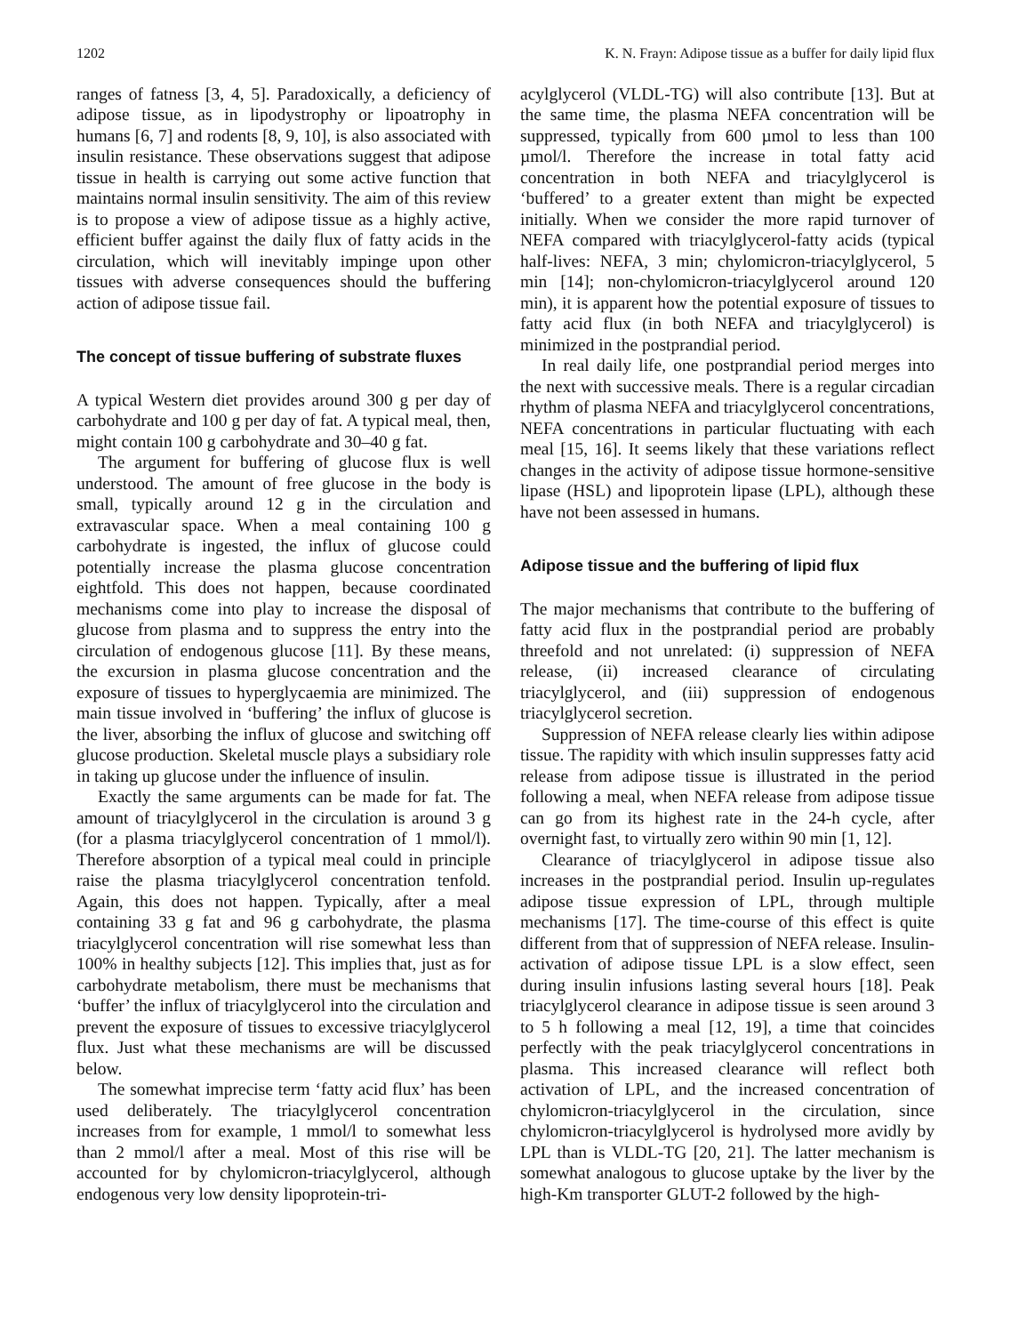1202 K. N. Frayn: Adipose tissue as a buffer for daily lipid flux
ranges of fatness [3, 4, 5]. Paradoxically, a deficiency of adipose tissue, as in lipodystrophy or lipoatrophy in humans [6, 7] and rodents [8, 9, 10], is also associated with insulin resistance. These observations suggest that adipose tissue in health is carrying out some active function that maintains normal insulin sensitivity. The aim of this review is to propose a view of adipose tissue as a highly active, efficient buffer against the daily flux of fatty acids in the circulation, which will inevitably impinge upon other tissues with adverse consequences should the buffering action of adipose tissue fail.
The concept of tissue buffering of substrate fluxes
A typical Western diet provides around 300 g per day of carbohydrate and 100 g per day of fat. A typical meal, then, might contain 100 g carbohydrate and 30–40 g fat.
The argument for buffering of glucose flux is well understood. The amount of free glucose in the body is small, typically around 12 g in the circulation and extravascular space. When a meal containing 100 g carbohydrate is ingested, the influx of glucose could potentially increase the plasma glucose concentration eightfold. This does not happen, because coordinated mechanisms come into play to increase the disposal of glucose from plasma and to suppress the entry into the circulation of endogenous glucose [11]. By these means, the excursion in plasma glucose concentration and the exposure of tissues to hyperglycaemia are minimized. The main tissue involved in ‘buffering’ the influx of glucose is the liver, absorbing the influx of glucose and switching off glucose production. Skeletal muscle plays a subsidiary role in taking up glucose under the influence of insulin.
Exactly the same arguments can be made for fat. The amount of triacylglycerol in the circulation is around 3 g (for a plasma triacylglycerol concentration of 1 mmol/l). Therefore absorption of a typical meal could in principle raise the plasma triacylglycerol concentration tenfold. Again, this does not happen. Typically, after a meal containing 33 g fat and 96 g carbohydrate, the plasma triacylglycerol concentration will rise somewhat less than 100% in healthy subjects [12]. This implies that, just as for carbohydrate metabolism, there must be mechanisms that ‘buffer’ the influx of triacylglycerol into the circulation and prevent the exposure of tissues to excessive triacylglycerol flux. Just what these mechanisms are will be discussed below.
The somewhat imprecise term ‘fatty acid flux’ has been used deliberately. The triacylglycerol concentration increases from for example, 1 mmol/l to somewhat less than 2 mmol/l after a meal. Most of this rise will be accounted for by chylomicron-triacylglycerol, although endogenous very low density lipoprotein-tri-
acylglycerol (VLDL-TG) will also contribute [13]. But at the same time, the plasma NEFA concentration will be suppressed, typically from 600 µmol to less than 100 µmol/l. Therefore the increase in total fatty acid concentration in both NEFA and triacylglycerol is ‘buffered’ to a greater extent than might be expected initially. When we consider the more rapid turnover of NEFA compared with triacylglycerol-fatty acids (typical half-lives: NEFA, 3 min; chylomicron-triacylglycerol, 5 min [14]; non-chylomicron-triacylglycerol around 120 min), it is apparent how the potential exposure of tissues to fatty acid flux (in both NEFA and triacylglycerol) is minimized in the postprandial period.
In real daily life, one postprandial period merges into the next with successive meals. There is a regular circadian rhythm of plasma NEFA and triacylglycerol concentrations, NEFA concentrations in particular fluctuating with each meal [15, 16]. It seems likely that these variations reflect changes in the activity of adipose tissue hormone-sensitive lipase (HSL) and lipoprotein lipase (LPL), although these have not been assessed in humans.
Adipose tissue and the buffering of lipid flux
The major mechanisms that contribute to the buffering of fatty acid flux in the postprandial period are probably threefold and not unrelated: (i) suppression of NEFA release, (ii) increased clearance of circulating triacylglycerol, and (iii) suppression of endogenous triacylglycerol secretion.
Suppression of NEFA release clearly lies within adipose tissue. The rapidity with which insulin suppresses fatty acid release from adipose tissue is illustrated in the period following a meal, when NEFA release from adipose tissue can go from its highest rate in the 24-h cycle, after overnight fast, to virtually zero within 90 min [1, 12].
Clearance of triacylglycerol in adipose tissue also increases in the postprandial period. Insulin up-regulates adipose tissue expression of LPL, through multiple mechanisms [17]. The time-course of this effect is quite different from that of suppression of NEFA release. Insulin-activation of adipose tissue LPL is a slow effect, seen during insulin infusions lasting several hours [18]. Peak triacylglycerol clearance in adipose tissue is seen around 3 to 5 h following a meal [12, 19], a time that coincides perfectly with the peak triacylglycerol concentrations in plasma. This increased clearance will reflect both activation of LPL, and the increased concentration of chylomicron-triacylglycerol in the circulation, since chylomicron-triacylglycerol is hydrolysed more avidly by LPL than is VLDL-TG [20, 21]. The latter mechanism is somewhat analogous to glucose uptake by the liver by the high-Km transporter GLUT-2 followed by the high-